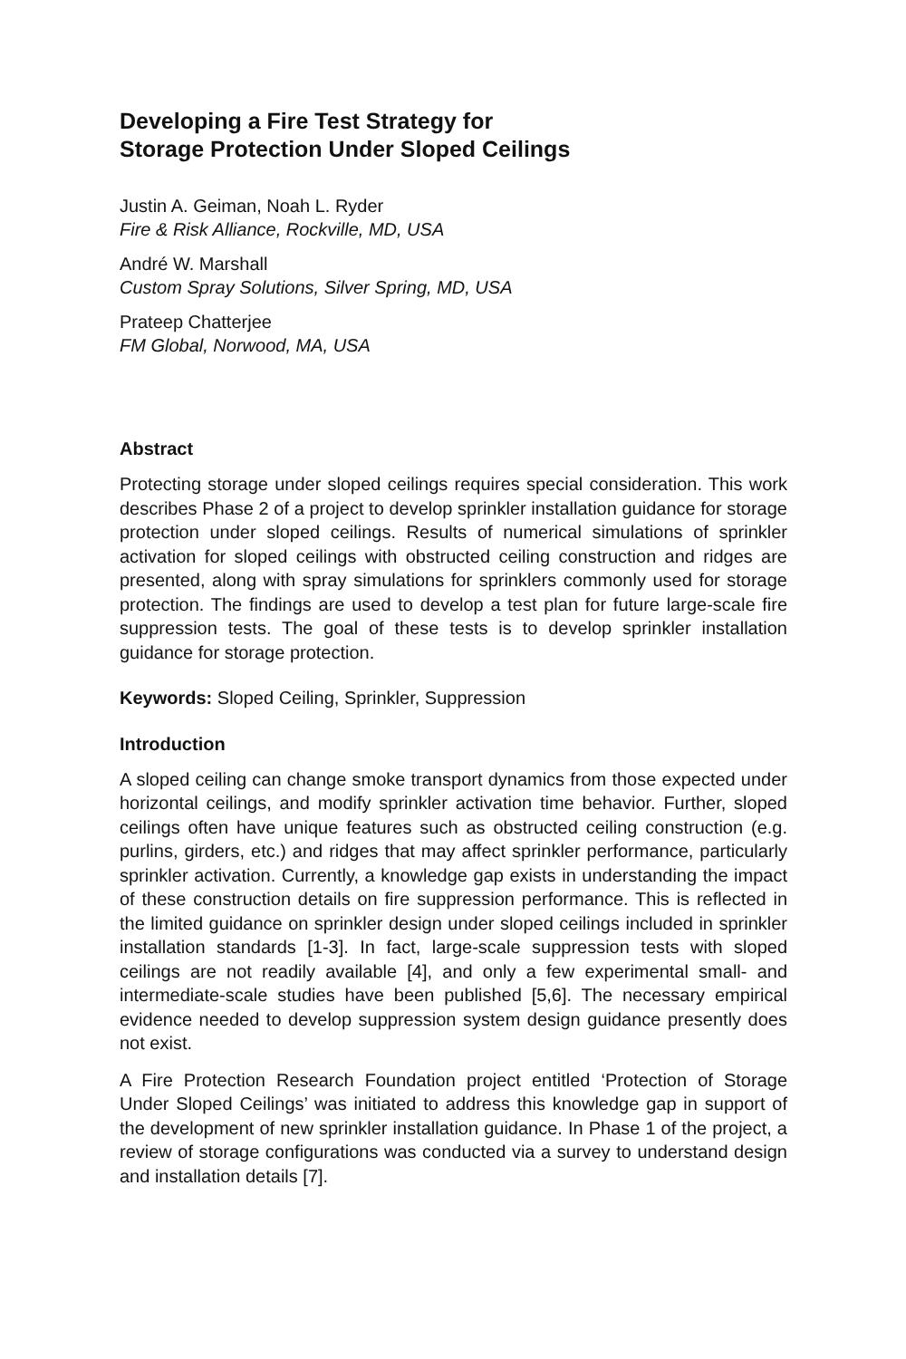Developing a Fire Test Strategy for
Storage Protection Under Sloped Ceilings
Justin A. Geiman, Noah L. Ryder
Fire & Risk Alliance, Rockville, MD, USA
André W. Marshall
Custom Spray Solutions, Silver Spring, MD, USA
Prateep Chatterjee
FM Global, Norwood, MA, USA
Abstract
Protecting storage under sloped ceilings requires special consideration. This work describes Phase 2 of a project to develop sprinkler installation guidance for storage protection under sloped ceilings. Results of numerical simulations of sprinkler activation for sloped ceilings with obstructed ceiling construction and ridges are presented, along with spray simulations for sprinklers commonly used for storage protection. The findings are used to develop a test plan for future large-scale fire suppression tests. The goal of these tests is to develop sprinkler installation guidance for storage protection.
Keywords: Sloped Ceiling, Sprinkler, Suppression
Introduction
A sloped ceiling can change smoke transport dynamics from those expected under horizontal ceilings, and modify sprinkler activation time behavior. Further, sloped ceilings often have unique features such as obstructed ceiling construction (e.g. purlins, girders, etc.) and ridges that may affect sprinkler performance, particularly sprinkler activation. Currently, a knowledge gap exists in understanding the impact of these construction details on fire suppression performance. This is reflected in the limited guidance on sprinkler design under sloped ceilings included in sprinkler installation standards [1-3]. In fact, large-scale suppression tests with sloped ceilings are not readily available [4], and only a few experimental small- and intermediate-scale studies have been published [5,6]. The necessary empirical evidence needed to develop suppression system design guidance presently does not exist.
A Fire Protection Research Foundation project entitled ‘Protection of Storage Under Sloped Ceilings’ was initiated to address this knowledge gap in support of the development of new sprinkler installation guidance. In Phase 1 of the project, a review of storage configurations was conducted via a survey to understand design and installation details [7].